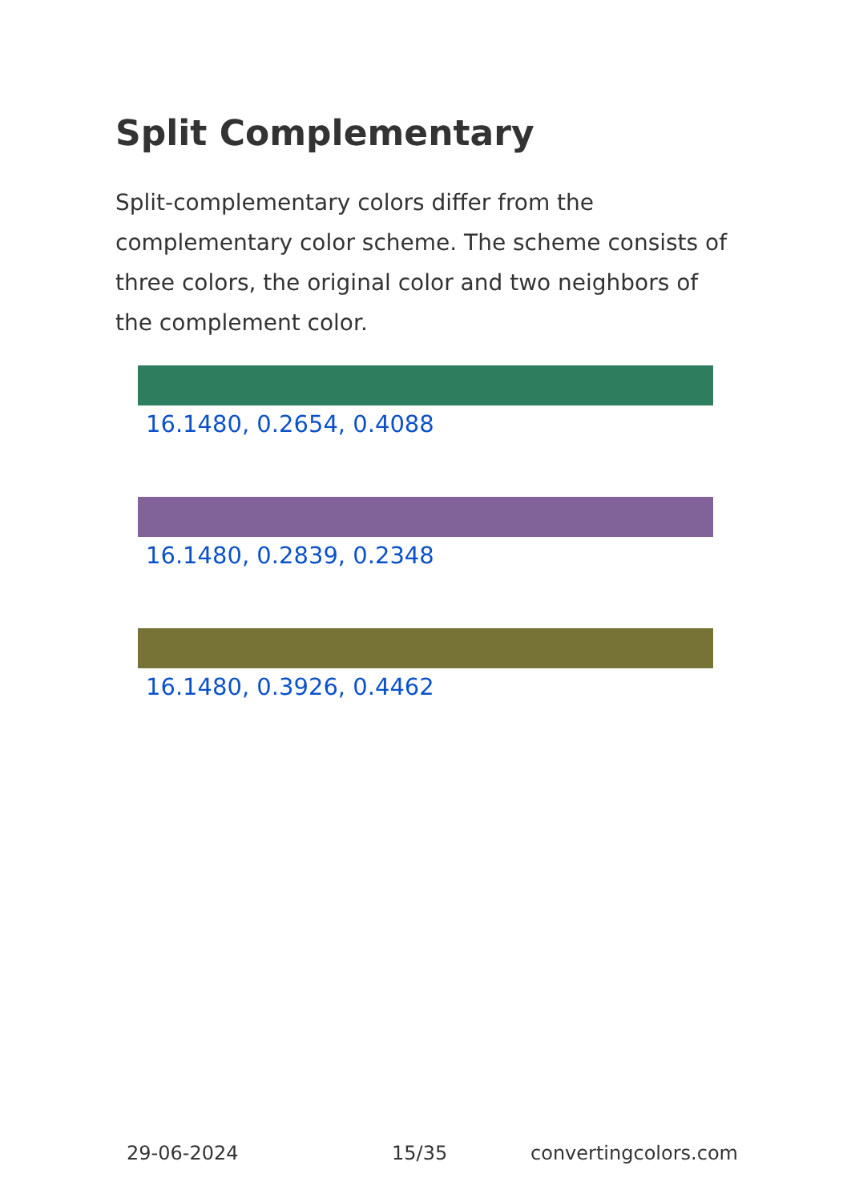Split Complementary
Split-complementary colors differ from the complementary color scheme. The scheme consists of three colors, the original color and two neighbors of the complement color.
16.1480, 0.2654, 0.4088
16.1480, 0.2839, 0.2348
16.1480, 0.3926, 0.4462
29-06-2024 15/35 convertingcolors.com